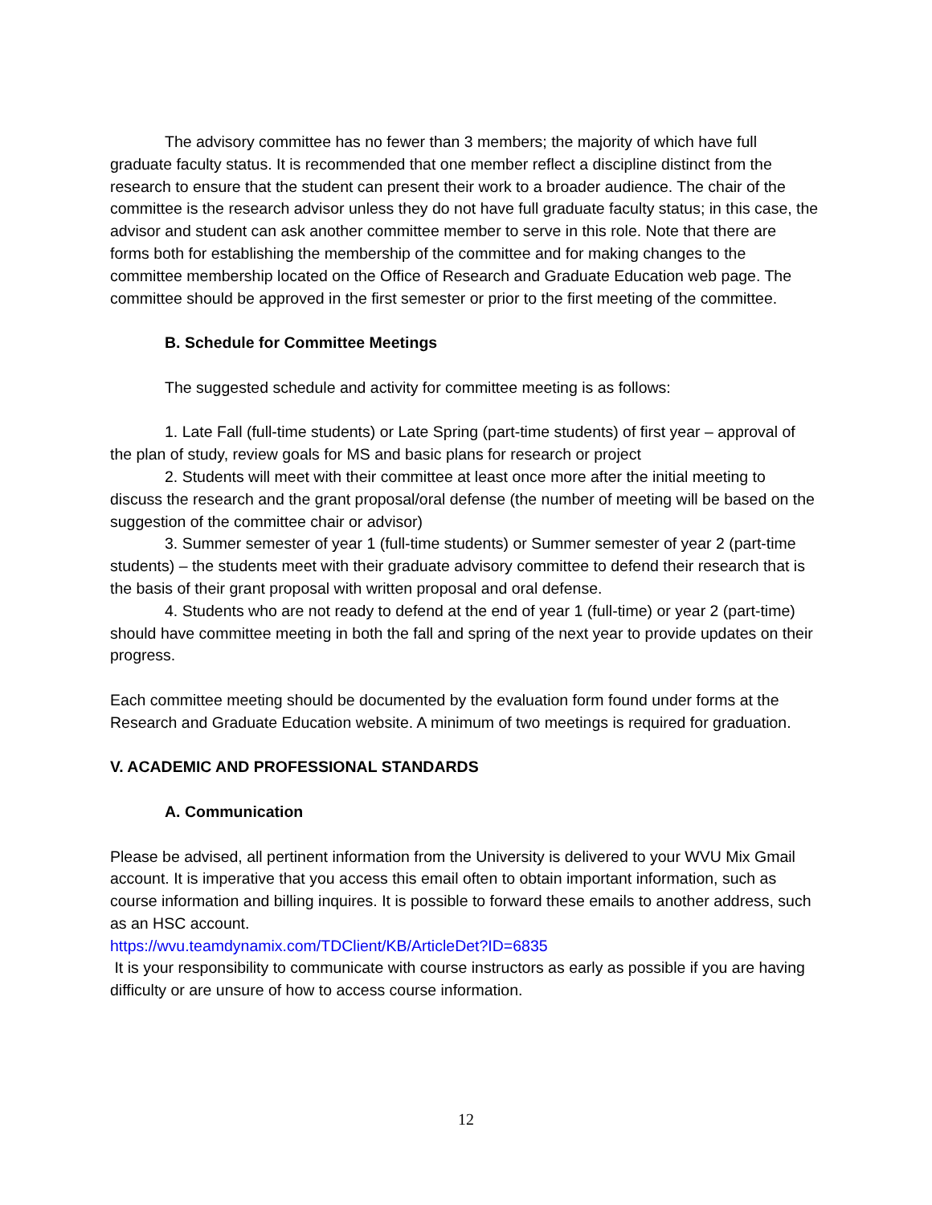The advisory committee has no fewer than 3 members; the majority of which have full graduate faculty status. It is recommended that one member reflect a discipline distinct from the research to ensure that the student can present their work to a broader audience. The chair of the committee is the research advisor unless they do not have full graduate faculty status; in this case, the advisor and student can ask another committee member to serve in this role. Note that there are forms both for establishing the membership of the committee and for making changes to the committee membership located on the Office of Research and Graduate Education web page. The committee should be approved in the first semester or prior to the first meeting of the committee.
B. Schedule for Committee Meetings
The suggested schedule and activity for committee meeting is as follows:
1. Late Fall (full-time students) or Late Spring (part-time students) of first year – approval of the plan of study, review goals for MS and basic plans for research or project
2. Students will meet with their committee at least once more after the initial meeting to discuss the research and the grant proposal/oral defense (the number of meeting will be based on the suggestion of the committee chair or advisor)
3. Summer semester of year 1 (full-time students) or Summer semester of year 2 (part-time students) – the students meet with their graduate advisory committee to defend their research that is the basis of their grant proposal with written proposal and oral defense.
4. Students who are not ready to defend at the end of year 1 (full-time) or year 2 (part-time) should have committee meeting in both the fall and spring of the next year to provide updates on their progress.
Each committee meeting should be documented by the evaluation form found under forms at the Research and Graduate Education website. A minimum of two meetings is required for graduation.
V. ACADEMIC AND PROFESSIONAL STANDARDS
A. Communication
Please be advised, all pertinent information from the University is delivered to your WVU Mix Gmail account. It is imperative that you access this email often to obtain important information, such as course information and billing inquires. It is possible to forward these emails to another address, such as an HSC account.
https://wvu.teamdynamix.com/TDClient/KB/ArticleDet?ID=6835
It is your responsibility to communicate with course instructors as early as possible if you are having difficulty or are unsure of how to access course information.
12